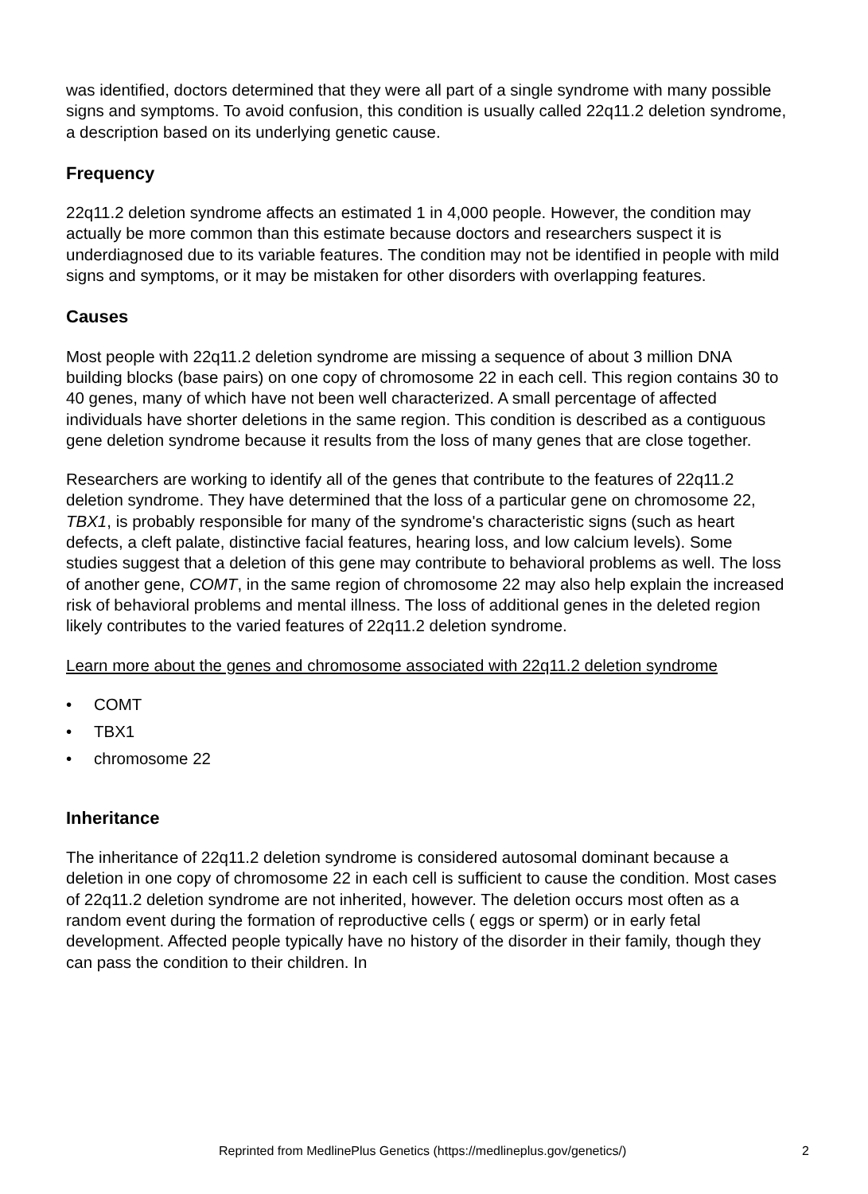was identified, doctors determined that they were all part of a single syndrome with many possible signs and symptoms. To avoid confusion, this condition is usually called 22q11.2 deletion syndrome, a description based on its underlying genetic cause.
Frequency
22q11.2 deletion syndrome affects an estimated 1 in 4,000 people. However, the condition may actually be more common than this estimate because doctors and researchers suspect it is underdiagnosed due to its variable features. The condition may not be identified in people with mild signs and symptoms, or it may be mistaken for other disorders with overlapping features.
Causes
Most people with 22q11.2 deletion syndrome are missing a sequence of about 3 million DNA building blocks (base pairs) on one copy of chromosome 22 in each cell. This region contains 30 to 40 genes, many of which have not been well characterized. A small percentage of affected individuals have shorter deletions in the same region. This condition is described as a contiguous gene deletion syndrome because it results from the loss of many genes that are close together.
Researchers are working to identify all of the genes that contribute to the features of 22q11.2 deletion syndrome. They have determined that the loss of a particular gene on chromosome 22, TBX1, is probably responsible for many of the syndrome's characteristic signs (such as heart defects, a cleft palate, distinctive facial features, hearing loss, and low calcium levels). Some studies suggest that a deletion of this gene may contribute to behavioral problems as well. The loss of another gene, COMT, in the same region of chromosome 22 may also help explain the increased risk of behavioral problems and mental illness. The loss of additional genes in the deleted region likely contributes to the varied features of 22q11.2 deletion syndrome.
Learn more about the genes and chromosome associated with 22q11.2 deletion syndrome
• COMT
• TBX1
• chromosome 22
Inheritance
The inheritance of 22q11.2 deletion syndrome is considered autosomal dominant because a deletion in one copy of chromosome 22 in each cell is sufficient to cause the condition. Most cases of 22q11.2 deletion syndrome are not inherited, however. The deletion occurs most often as a random event during the formation of reproductive cells ( eggs or sperm) or in early fetal development. Affected people typically have no history of the disorder in their family, though they can pass the condition to their children. In
Reprinted from MedlinePlus Genetics (https://medlineplus.gov/genetics/) 2